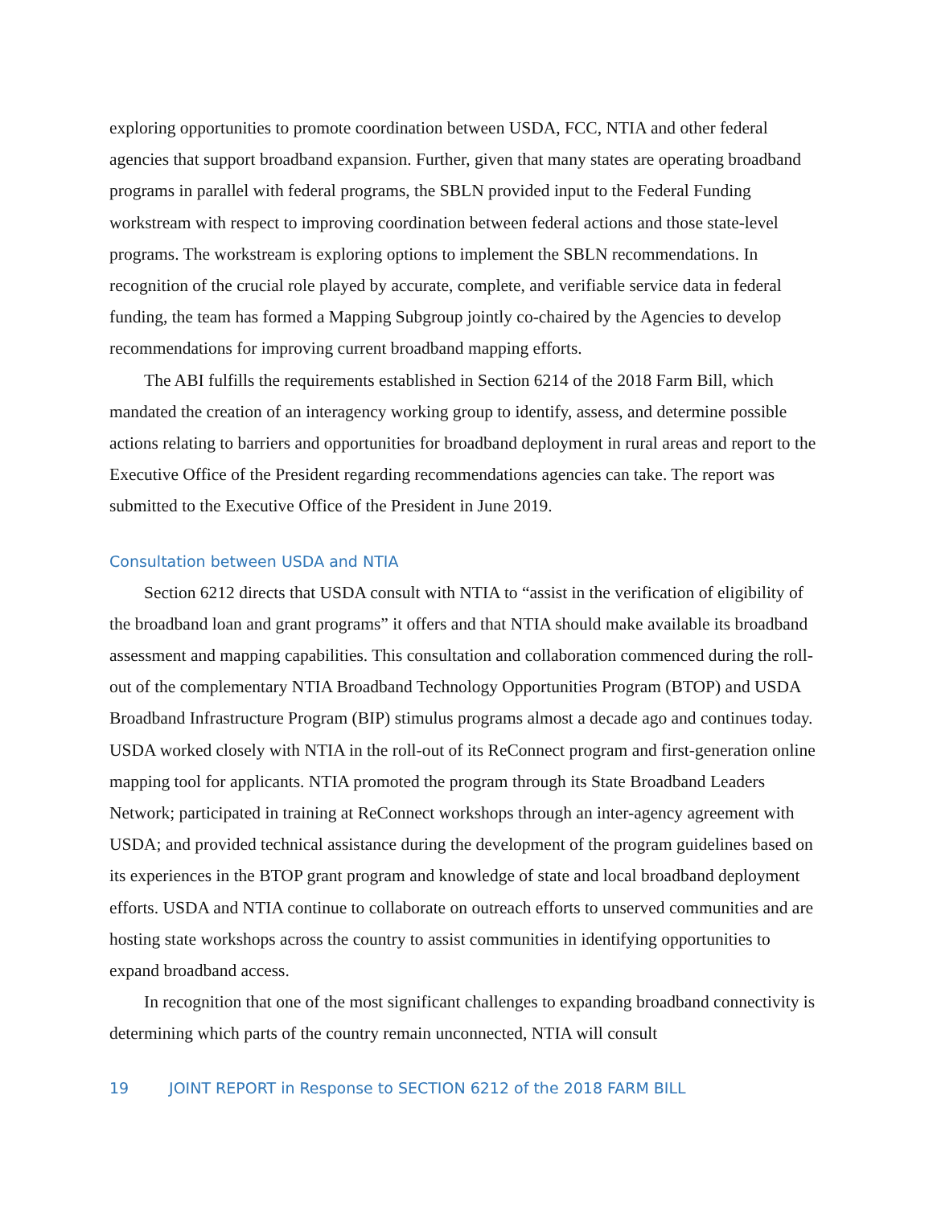exploring opportunities to promote coordination between USDA, FCC, NTIA and other federal agencies that support broadband expansion. Further, given that many states are operating broadband programs in parallel with federal programs, the SBLN provided input to the Federal Funding workstream with respect to improving coordination between federal actions and those state-level programs. The workstream is exploring options to implement the SBLN recommendations. In recognition of the crucial role played by accurate, complete, and verifiable service data in federal funding, the team has formed a Mapping Subgroup jointly co-chaired by the Agencies to develop recommendations for improving current broadband mapping efforts.
The ABI fulfills the requirements established in Section 6214 of the 2018 Farm Bill, which mandated the creation of an interagency working group to identify, assess, and determine possible actions relating to barriers and opportunities for broadband deployment in rural areas and report to the Executive Office of the President regarding recommendations agencies can take. The report was submitted to the Executive Office of the President in June 2019.
Consultation between USDA and NTIA
Section 6212 directs that USDA consult with NTIA to “assist in the verification of eligibility of the broadband loan and grant programs” it offers and that NTIA should make available its broadband assessment and mapping capabilities. This consultation and collaboration commenced during the roll-out of the complementary NTIA Broadband Technology Opportunities Program (BTOP) and USDA Broadband Infrastructure Program (BIP) stimulus programs almost a decade ago and continues today. USDA worked closely with NTIA in the roll-out of its ReConnect program and first-generation online mapping tool for applicants. NTIA promoted the program through its State Broadband Leaders Network; participated in training at ReConnect workshops through an inter-agency agreement with USDA; and provided technical assistance during the development of the program guidelines based on its experiences in the BTOP grant program and knowledge of state and local broadband deployment efforts. USDA and NTIA continue to collaborate on outreach efforts to unserved communities and are hosting state workshops across the country to assist communities in identifying opportunities to expand broadband access.
In recognition that one of the most significant challenges to expanding broadband connectivity is determining which parts of the country remain unconnected, NTIA will consult
19 JOINT REPORT in Response to SECTION 6212 of the 2018 FARM BILL